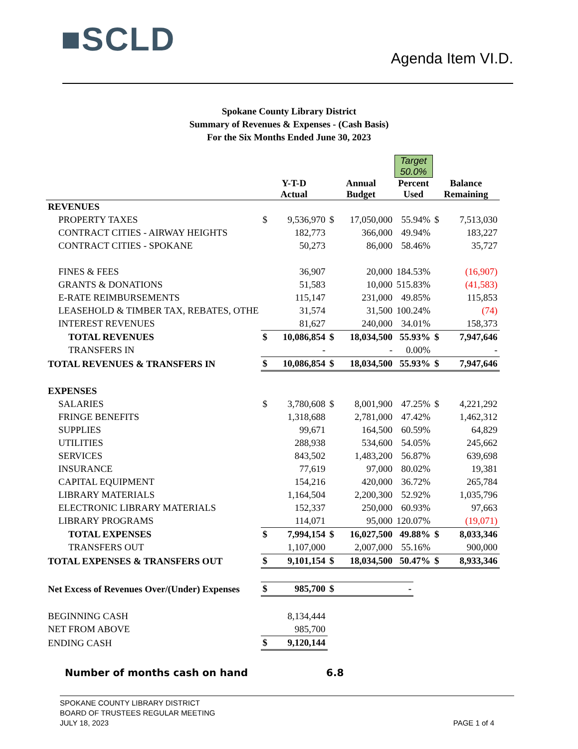■SCLD Agenda Item VI.D.
Spokane County Library District
Summary of Revenues & Expenses - (Cash Basis)
For the Six Months Ended June 30, 2023
| | | | | | Target 50.0% | | | |
| | Y-T-D Actual | | Annual Budget | | Percent Used | | Balance Remaining | |
| REVENUES | | | | | | | | |
| PROPERTY TAXES | $ | 9,536,970 | $ | 17,050,000 | 55.94% | | $ | 7,513,030 |
| CONTRACT CITIES - AIRWAY HEIGHTS | | 182,773 | | 366,000 | 49.94% | | | 183,227 |
| CONTRACT CITIES - SPOKANE | | 50,273 | | 86,000 | 58.46% | | | 35,727 |
| FINES & FEES | | 36,907 | | 20,000 | 184.53% | | | (16,907) |
| GRANTS & DONATIONS | | 51,583 | | 10,000 | 515.83% | | | (41,583) |
| E-RATE REIMBURSEMENTS | | 115,147 | | 231,000 | 49.85% | | | 115,853 |
| LEASEHOLD & TIMBER TAX, REBATES, OTHE | | 31,574 | | 31,500 | 100.24% | | | (74) |
| INTEREST REVENUES | | 81,627 | | 240,000 | 34.01% | | | 158,373 |
| TOTAL REVENUES | $ | 10,086,854 | $ | 18,034,500 | 55.93% | | $ | 7,947,646 |
| TRANSFERS IN | | - | | - | 0.00% | | | - |
| TOTAL REVENUES & TRANSFERS IN | $ | 10,086,854 | $ | 18,034,500 | 55.93% | | $ | 7,947,646 |
| EXPENSES | | | | | | | | |
| SALARIES | $ | 3,780,608 | $ | 8,001,900 | 47.25% | | $ | 4,221,292 |
| FRINGE BENEFITS | | 1,318,688 | | 2,781,000 | 47.42% | | | 1,462,312 |
| SUPPLIES | | 99,671 | | 164,500 | 60.59% | | | 64,829 |
| UTILITIES | | 288,938 | | 534,600 | 54.05% | | | 245,662 |
| SERVICES | | 843,502 | | 1,483,200 | 56.87% | | | 639,698 |
| INSURANCE | | 77,619 | | 97,000 | 80.02% | | | 19,381 |
| CAPITAL EQUIPMENT | | 154,216 | | 420,000 | 36.72% | | | 265,784 |
| LIBRARY MATERIALS | | 1,164,504 | | 2,200,300 | 52.92% | | | 1,035,796 |
| ELECTRONIC LIBRARY MATERIALS | | 152,337 | | 250,000 | 60.93% | | | 97,663 |
| LIBRARY PROGRAMS | | 114,071 | | 95,000 | 120.07% | | | (19,071) |
| TOTAL EXPENSES | $ | 7,994,154 | $ | 16,027,500 | 49.88% | | $ | 8,033,346 |
| TRANSFERS OUT | | 1,107,000 | | 2,007,000 | 55.16% | | | 900,000 |
| TOTAL EXPENSES & TRANSFERS OUT | $ | 9,101,154 | $ | 18,034,500 | 50.47% | | $ | 8,933,346 |
| Net Excess of Revenues Over/(Under) Expenses | $ | 985,700 | $ | - | | | | |
| BEGINNING CASH | | 8,134,444 | | | | | | |
| NET FROM ABOVE | | 985,700 | | | | | | |
| ENDING CASH | $ | 9,120,144 | | | | | | |
Number of months cash on hand 6.8
SPOKANE COUNTY LIBRARY DISTRICT
BOARD OF TRUSTEES REGULAR MEETING
JULY 18, 2023
PAGE 1 of 4